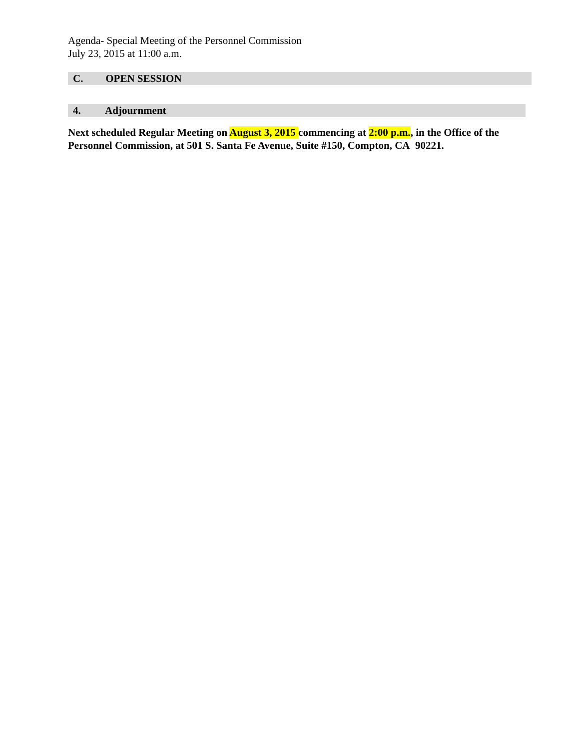Agenda- Special Meeting of the Personnel Commission
July 23, 2015 at 11:00 a.m.
C. OPEN SESSION
4. Adjournment
Next scheduled Regular Meeting on August 3, 2015 commencing at 2:00 p.m., in the Office of the Personnel Commission, at 501 S. Santa Fe Avenue, Suite #150, Compton, CA 90221.